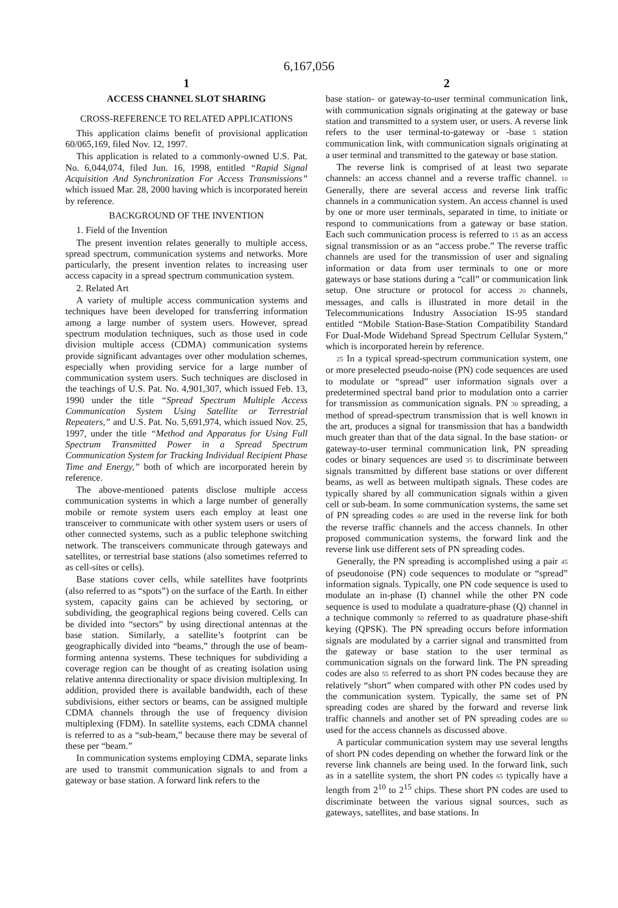6,167,056
1
ACCESS CHANNEL SLOT SHARING
CROSS-REFERENCE TO RELATED APPLICATIONS
This application claims benefit of provisional application 60/065,169, filed Nov. 12, 1997.
This application is related to a commonly-owned U.S. Pat. No. 6,044,074, filed Jun. 16, 1998, entitled “Rapid Signal Acquisition And Synchronization For Access Transmissions” which issued Mar. 28, 2000 having which is incorporated herein by reference.
BACKGROUND OF THE INVENTION
1. Field of the Invention
The present invention relates generally to multiple access, spread spectrum, communication systems and networks. More particularly, the present invention relates to increasing user access capacity in a spread spectrum communication system.
2. Related Art
A variety of multiple access communication systems and techniques have been developed for transferring information among a large number of system users. However, spread spectrum modulation techniques, such as those used in code division multiple access (CDMA) communication systems provide significant advantages over other modulation schemes, especially when providing service for a large number of communication system users. Such techniques are disclosed in the teachings of U.S. Pat. No. 4,901,307, which issued Feb. 13, 1990 under the title “Spread Spectrum Multiple Access Communication System Using Satellite or Terrestrial Repeaters,” and U.S. Pat. No. 5,691,974, which issued Nov. 25, 1997, under the title “Method and Apparatus for Using Full Spectrum Transmitted Power in a Spread Spectrum Communication System for Tracking Individual Recipient Phase Time and Energy,” both of which are incorporated herein by reference.
The above-mentioned patents disclose multiple access communication systems in which a large number of generally mobile or remote system users each employ at least one transceiver to communicate with other system users or users of other connected systems, such as a public telephone switching network. The transceivers communicate through gateways and satellites, or terrestrial base stations (also sometimes referred to as cell-sites or cells).
Base stations cover cells, while satellites have footprints (also referred to as “spots”) on the surface of the Earth. In either system, capacity gains can be achieved by sectoring, or subdividing, the geographical regions being covered. Cells can be divided into “sectors” by using directional antennas at the base station. Similarly, a satellite’s footprint can be geographically divided into “beams,” through the use of beam-forming antenna systems. These techniques for subdividing a coverage region can be thought of as creating isolation using relative antenna directionality or space division multiplexing. In addition, provided there is available bandwidth, each of these subdivisions, either sectors or beams, can be assigned multiple CDMA channels through the use of frequency division multiplexing (FDM). In satellite systems, each CDMA channel is referred to as a “sub-beam,” because there may be several of these per “beam.”
In communication systems employing CDMA, separate links are used to transmit communication signals to and from a gateway or base station. A forward link refers to the
2
base station- or gateway-to-user terminal communication link, with communication signals originating at the gateway or base station and transmitted to a system user, or users. A reverse link refers to the user terminal-to-gateway or -base 5 station communication link, with communication signals originating at a user terminal and transmitted to the gateway or base station.
The reverse link is comprised of at least two separate channels: an access channel and a reverse traffic channel. 10 Generally, there are several access and reverse link traffic channels in a communication system. An access channel is used by one or more user terminals, separated in time, to initiate or respond to communications from a gateway or base station. Each such communication process is referred to 15 as an access signal transmission or as an “access probe.” The reverse traffic channels are used for the transmission of user and signaling information or data from user terminals to one or more gateways or base stations during a “call” or communication link setup. One structure or protocol for access 20 channels, messages, and calls is illustrated in more detail in the Telecommunications Industry Association IS-95 standard entitled “Mobile Station-Base-Station Compatibility Standard For Dual-Mode Wideband Spread Spectrum Cellular System,” which is incorporated herein by reference.
25 In a typical spread-spectrum communication system, one or more preselected pseudo-noise (PN) code sequences are used to modulate or “spread” user information signals over a predetermined spectral band prior to modulation onto a carrier for transmission as communication signals. PN 30 spreading, a method of spread-spectrum transmission that is well known in the art, produces a signal for transmission that has a bandwidth much greater than that of the data signal. In the base station- or gateway-to-user terminal communication link, PN spreading codes or binary sequences are used 35 to discriminate between signals transmitted by different base stations or over different beams, as well as between multipath signals. These codes are typically shared by all communication signals within a given cell or sub-beam. In some communication systems, the same set of PN spreading codes 40 are used in the reverse link for both the reverse traffic channels and the access channels. In other proposed communication systems, the forward link and the reverse link use different sets of PN spreading codes.
Generally, the PN spreading is accomplished using a pair 45 of pseudonoise (PN) code sequences to modulate or “spread” information signals. Typically, one PN code sequence is used to modulate an in-phase (I) channel while the other PN code sequence is used to modulate a quadrature-phase (Q) channel in a technique commonly 50 referred to as quadrature phase-shift keying (QPSK). The PN spreading occurs before information signals are modulated by a carrier signal and transmitted from the gateway or base station to the user terminal as communication signals on the forward link. The PN spreading codes are also 55 referred to as short PN codes because they are relatively “short” when compared with other PN codes used by the communication system. Typically, the same set of PN spreading codes are shared by the forward and reverse link traffic channels and another set of PN spreading codes are 60 used for the access channels as discussed above.
A particular communication system may use several lengths of short PN codes depending on whether the forward link or the reverse link channels are being used. In the forward link, such as in a satellite system, the short PN codes 65 typically have a length from 2<sup>10</sup> to 2<sup>15</sup> chips. These short PN codes are used to discriminate between the various signal sources, such as gateways, satellites, and base stations. In